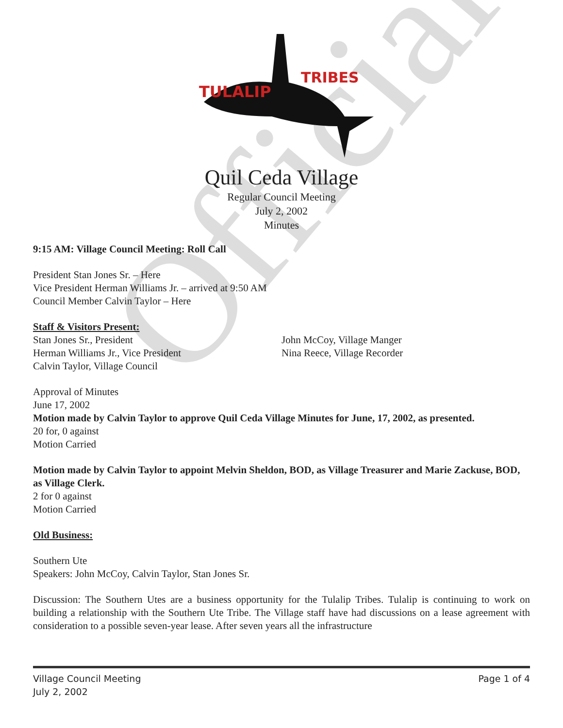TULALIP
TRIBES
Quil Ceda Village
Regular Council Meeting
July 2, 2002
Minutes
9:15 AM: Village Council Meeting: Roll Call
President Stan Jones Sr. – Here
Vice President Herman Williams Jr. – arrived at 9:50 AM
Council Member Calvin Taylor – Here
Staff & Visitors Present:
Stan Jones Sr., President
Herman Williams Jr., Vice President
Calvin Taylor, Village Council
John McCoy, Village Manger
Nina Reece, Village Recorder
Approval of Minutes
June 17, 2002
Motion made by Calvin Taylor to approve Quil Ceda Village Minutes for June, 17, 2002, as presented.
20 for, 0 against
Motion Carried
Motion made by Calvin Taylor to appoint Melvin Sheldon, BOD, as Village Treasurer and Marie Zackuse, BOD, as Village Clerk.
2 for 0 against
Motion Carried
Old Business:
Southern Ute
Speakers: John McCoy, Calvin Taylor, Stan Jones Sr.
Discussion: The Southern Utes are a business opportunity for the Tulalip Tribes. Tulalip is continuing to work on building a relationship with the Southern Ute Tribe. The Village staff have had discussions on a lease agreement with consideration to a possible seven-year lease. After seven years all the infrastructure
Official
Village Council Meeting
July 2, 2002
Page 1 of 4